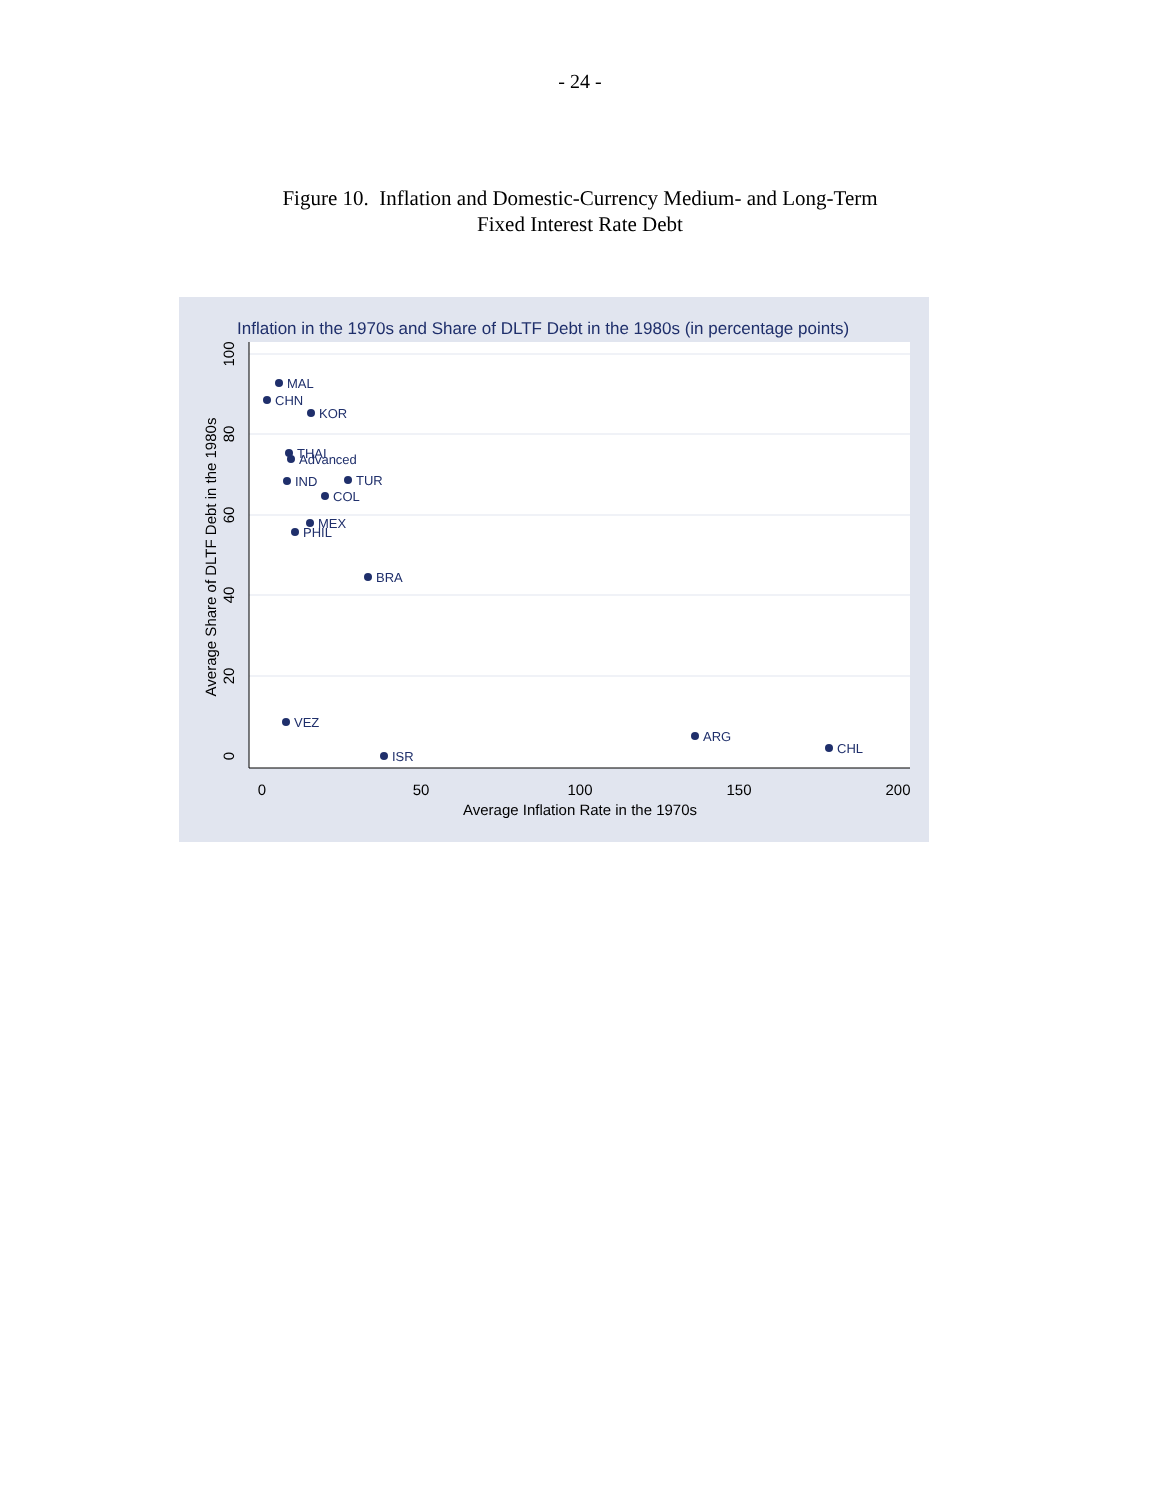- 24 -
Figure 10. Inflation and Domestic-Currency Medium- and Long-Term
Fixed Interest Rate Debt
Inflation in the 1970s and Share of DLTF Debt in the 1980s (in percentage points)
0
50
100
150
200
Average Inflation Rate in the 1970s
0
20
40
60
80
100
Average Share of DLTF Debt in the 1980s
MAL
CHN
KOR
THAI
Advanced
IND
TUR
COL
MEX
PHIL
BRA
VEZ
ARG
CHL
ISR